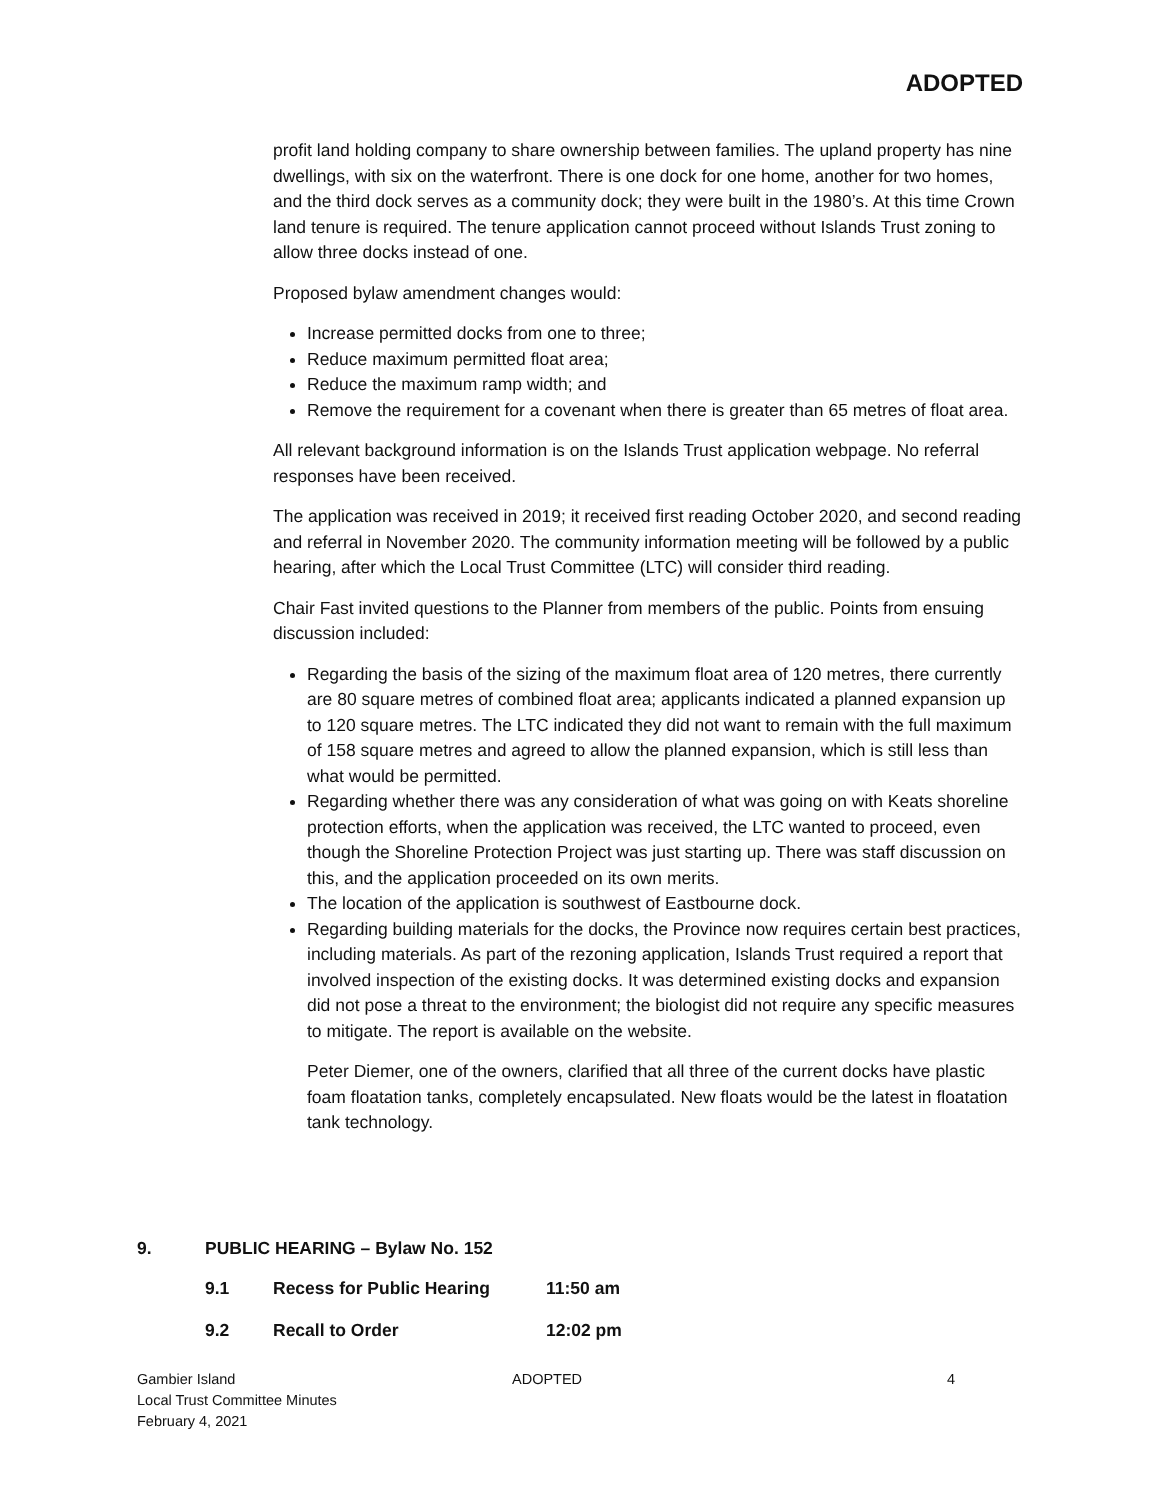ADOPTED
profit land holding company to share ownership between families. The upland property has nine dwellings, with six on the waterfront. There is one dock for one home, another for two homes, and the third dock serves as a community dock; they were built in the 1980’s. At this time Crown land tenure is required. The tenure application cannot proceed without Islands Trust zoning to allow three docks instead of one.
Proposed bylaw amendment changes would:
Increase permitted docks from one to three;
Reduce maximum permitted float area;
Reduce the maximum ramp width; and
Remove the requirement for a covenant when there is greater than 65 metres of float area.
All relevant background information is on the Islands Trust application webpage. No referral responses have been received.
The application was received in 2019; it received first reading October 2020, and second reading and referral in November 2020. The community information meeting will be followed by a public hearing, after which the Local Trust Committee (LTC) will consider third reading.
Chair Fast invited questions to the Planner from members of the public. Points from ensuing discussion included:
Regarding the basis of the sizing of the maximum float area of 120 metres, there currently are 80 square metres of combined float area; applicants indicated a planned expansion up to 120 square metres. The LTC indicated they did not want to remain with the full maximum of 158 square metres and agreed to allow the planned expansion, which is still less than what would be permitted.
Regarding whether there was any consideration of what was going on with Keats shoreline protection efforts, when the application was received, the LTC wanted to proceed, even though the Shoreline Protection Project was just starting up. There was staff discussion on this, and the application proceeded on its own merits.
The location of the application is southwest of Eastbourne dock.
Regarding building materials for the docks, the Province now requires certain best practices, including materials. As part of the rezoning application, Islands Trust required a report that involved inspection of the existing docks. It was determined existing docks and expansion did not pose a threat to the environment; the biologist did not require any specific measures to mitigate. The report is available on the website.
Peter Diemer, one of the owners, clarified that all three of the current docks have plastic foam floatation tanks, completely encapsulated. New floats would be the latest in floatation tank technology.
9. PUBLIC HEARING – Bylaw No. 152
9.1 Recess for Public Hearing 11:50 am
9.2 Recall to Order 12:02 pm
Gambier Island
Local Trust Committee Minutes
February 4, 2021
ADOPTED 4